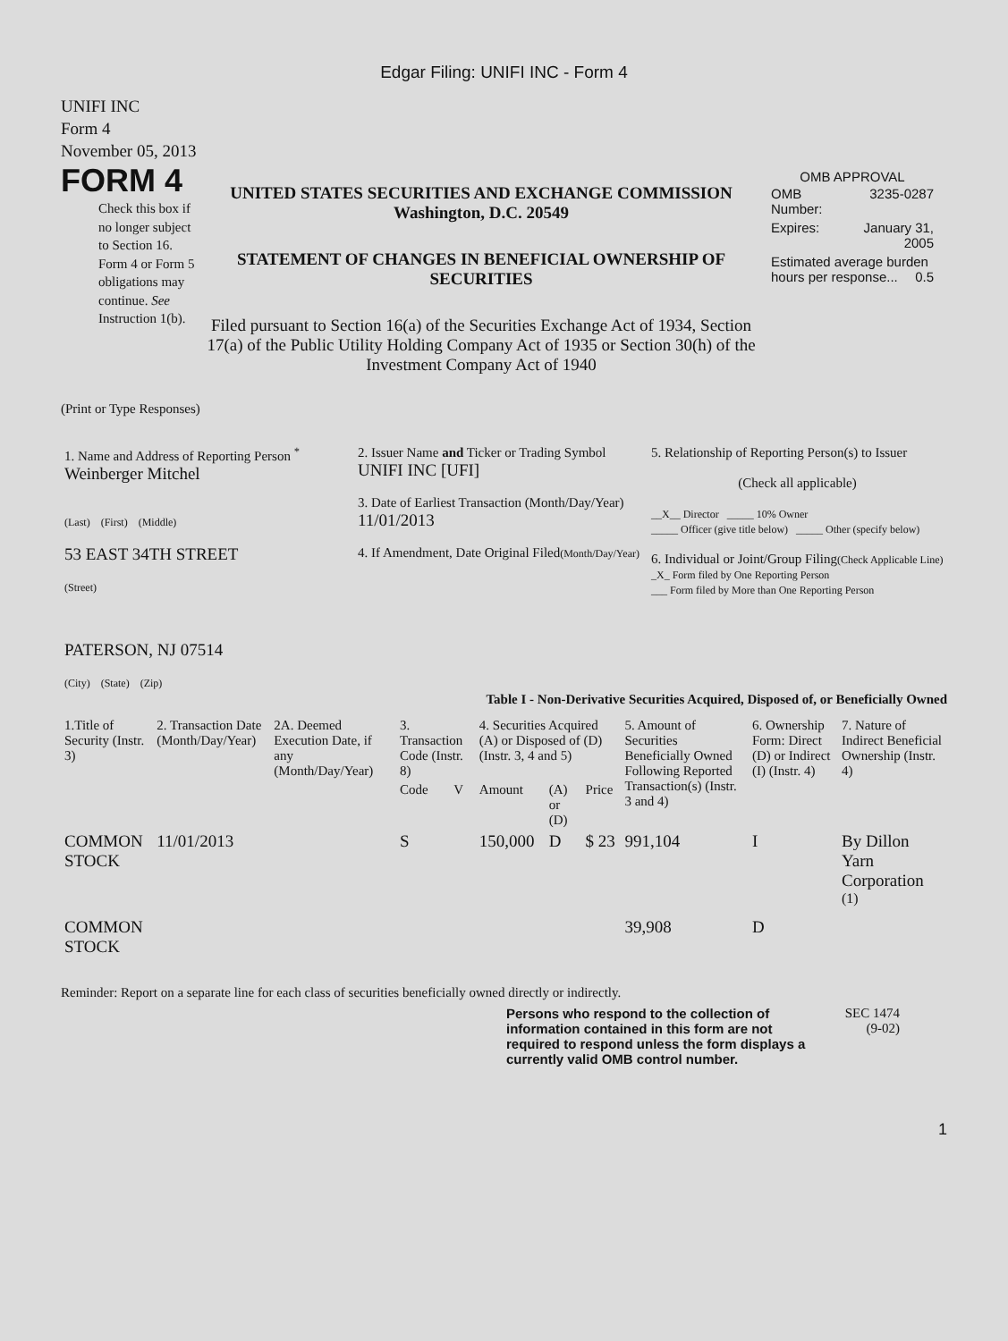Edgar Filing: UNIFI INC - Form 4
UNIFI INC
Form 4
November 05, 2013
FORM 4
Check this box if no longer subject to Section 16. Form 4 or Form 5 obligations may continue. See Instruction 1(b).
UNITED STATES SECURITIES AND EXCHANGE COMMISSION
Washington, D.C. 20549
STATEMENT OF CHANGES IN BENEFICIAL OWNERSHIP OF SECURITIES
Filed pursuant to Section 16(a) of the Securities Exchange Act of 1934, Section 17(a) of the Public Utility Holding Company Act of 1935 or Section 30(h) of the Investment Company Act of 1940
OMB APPROVAL
| OMB Number: | 3235-0287 |
| Expires: | January 31, 2005 |
| Estimated average burden hours per response... 0.5 | |
(Print or Type Responses)
| 1. Name and Address of Reporting Person <sup>*</sup> Weinberger Mitchel (Last) (First) (Middle) 53 EAST 34TH STREET (Street) PATERSON, NJ 07514 (City) (State) (Zip) | 2. Issuer Name and Ticker or Trading Symbol UNIFI INC [UFI] 3. Date of Earliest Transaction (Month/Day/Year) 11/01/2013 4. If Amendment, Date Original Filed (Month/Day/Year) | 5. Relationship of Reporting Person(s) to Issuer (Check all applicable) __X__ Director _____ 10% Owner _____ Officer (give title below) _____ Other (specify below) 6. Individual or Joint/Group Filing (Check Applicable Line) _X_ Form filed by One Reporting Person ___ Form filed by More than One Reporting Person |
Table I - Non-Derivative Securities Acquired, Disposed of, or Beneficially Owned
| 1.Title of Security (Instr. 3) | 2. Transaction Date (Month/Day/Year) | 2A. Deemed Execution Date, if any (Month/Day/Year) | 3. Transaction Code (Instr. 8) | | 4. Securities Acquired (A) or Disposed of (D) (Instr. 3, 4 and 5) | | | 5. Amount of Securities Beneficially Owned Following Reported Transaction(s) (Instr. 3 and 4) | 6. Ownership Form: Direct (D) or Indirect (I) (Instr. 4) | 7. Nature of Indirect Beneficial Ownership (Instr. 4) |
| --- | --- | --- | --- | --- | --- | --- | --- | --- | --- | --- |
| | | | Code | V | Amount | (A) or (D) | Price | | | |
| COMMON STOCK | 11/01/2013 | | S | | 150,000 | D | $ 23 | 991,104 | I | By Dillon Yarn Corporation <sup>(1)</sup> |
| COMMON STOCK | | | | | | | | 39,908 | D | |
Reminder: Report on a separate line for each class of securities beneficially owned directly or indirectly.
Persons who respond to the collection of information contained in this form are not required to respond unless the form displays a currently valid OMB control number.
SEC 1474
(9-02)
1